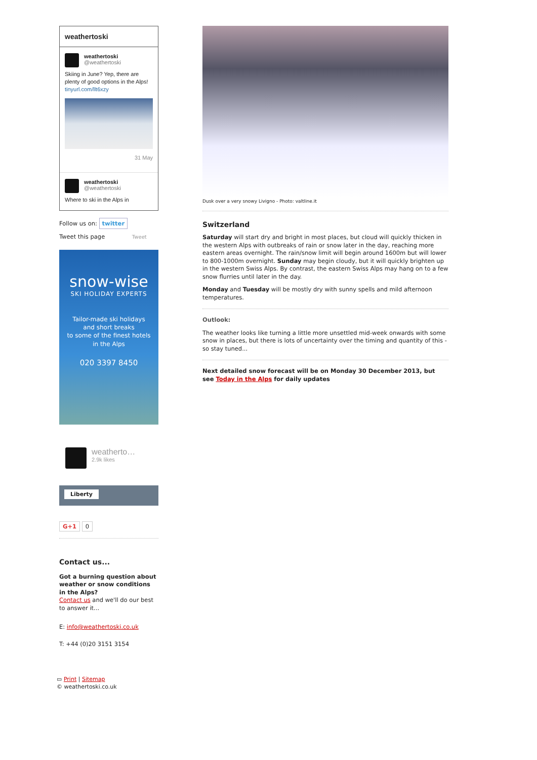weathertoski
weathertoski
@weathertoski
Skiing in June? Yep, there are plenty of good options in the Alps! tinyurl.com/llt6xzy
31 May
weathertoski
@weathertoski
Where to ski in the Alps in
Follow us on: twitter
Tweet this page Tweet
snow-wise
SKI HOLIDAY EXPERTS
Tailor-made ski holidays
and short breaks
to some of the finest hotels
in the Alps
020 3397 8450
weatherto…
2.9k likes
Liberty
G+1 0
Contact us...
Got a burning question about weather or snow conditions in the Alps?
Contact us and we'll do our best to answer it...
E: info@weathertoski.co.uk
T: +44 (0)20 3151 3154
▭ Print | Sitemap
© weathertoski.co.uk
Dusk over a very snowy Livigno - Photo: valtline.it
Switzerland
Saturday will start dry and bright in most places, but cloud will quickly thicken in the western Alps with outbreaks of rain or snow later in the day, reaching more eastern areas overnight. The rain/snow limit will begin around 1600m but will lower to 800-1000m overnight. Sunday may begin cloudy, but it will quickly brighten up in the western Swiss Alps. By contrast, the eastern Swiss Alps may hang on to a few snow flurries until later in the day.
Monday and Tuesday will be mostly dry with sunny spells and mild afternoon temperatures.
Outlook:
The weather looks like turning a little more unsettled mid-week onwards with some snow in places, but there is lots of uncertainty over the timing and quantity of this - so stay tuned...
Next detailed snow forecast will be on Monday 30 December 2013, but see Today in the Alps for daily updates